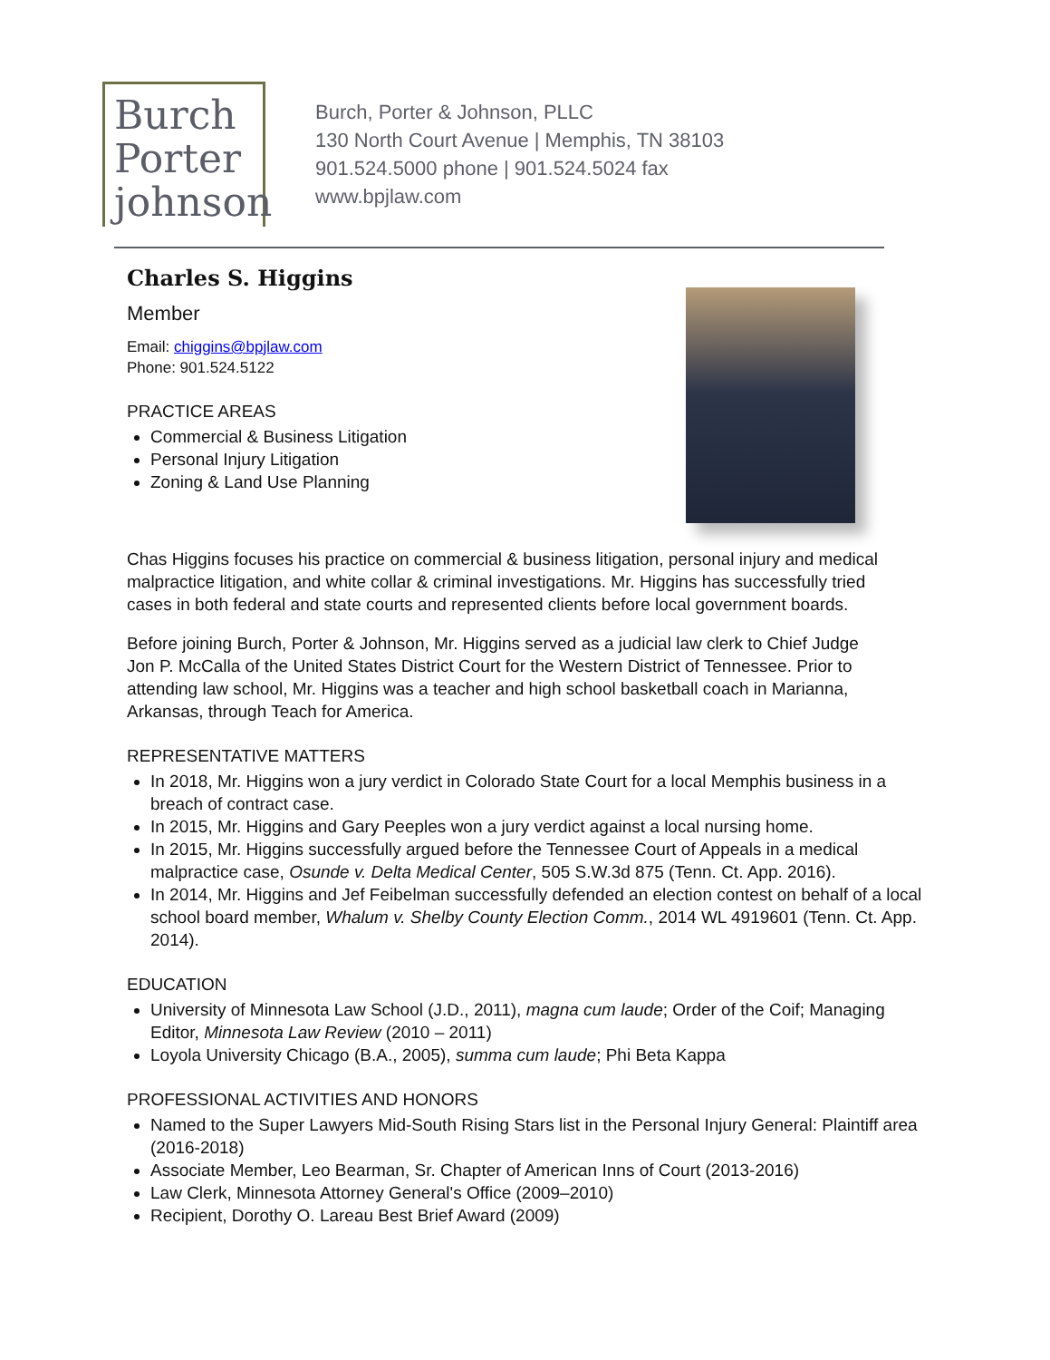Burch
Porter
johnson
Burch, Porter & Johnson, PLLC
130 North Court Avenue | Memphis, TN 38103
901.524.5000 phone | 901.524.5024 fax
www.bpjlaw.com
Charles S. Higgins
Member
Email: chiggins@bpjlaw.com
Phone: 901.524.5122
PRACTICE AREAS
Commercial & Business Litigation
Personal Injury Litigation
Zoning & Land Use Planning
Chas Higgins focuses his practice on commercial & business litigation, personal injury and medical malpractice litigation, and white collar & criminal investigations. Mr. Higgins has successfully tried cases in both federal and state courts and represented clients before local government boards.
Before joining Burch, Porter & Johnson, Mr. Higgins served as a judicial law clerk to Chief Judge Jon P. McCalla of the United States District Court for the Western District of Tennessee. Prior to attending law school, Mr. Higgins was a teacher and high school basketball coach in Marianna, Arkansas, through Teach for America.
REPRESENTATIVE MATTERS
In 2018, Mr. Higgins won a jury verdict in Colorado State Court for a local Memphis business in a breach of contract case.
In 2015, Mr. Higgins and Gary Peeples won a jury verdict against a local nursing home.
In 2015, Mr. Higgins successfully argued before the Tennessee Court of Appeals in a medical malpractice case, Osunde v. Delta Medical Center, 505 S.W.3d 875 (Tenn. Ct. App. 2016).
In 2014, Mr. Higgins and Jef Feibelman successfully defended an election contest on behalf of a local school board member, Whalum v. Shelby County Election Comm., 2014 WL 4919601 (Tenn. Ct. App. 2014).
EDUCATION
University of Minnesota Law School (J.D., 2011), magna cum laude; Order of the Coif; Managing Editor, Minnesota Law Review (2010 – 2011)
Loyola University Chicago (B.A., 2005), summa cum laude; Phi Beta Kappa
PROFESSIONAL ACTIVITIES AND HONORS
Named to the Super Lawyers Mid-South Rising Stars list in the Personal Injury General: Plaintiff area (2016-2018)
Associate Member, Leo Bearman, Sr. Chapter of American Inns of Court (2013-2016)
Law Clerk, Minnesota Attorney General's Office (2009–2010)
Recipient, Dorothy O. Lareau Best Brief Award (2009)